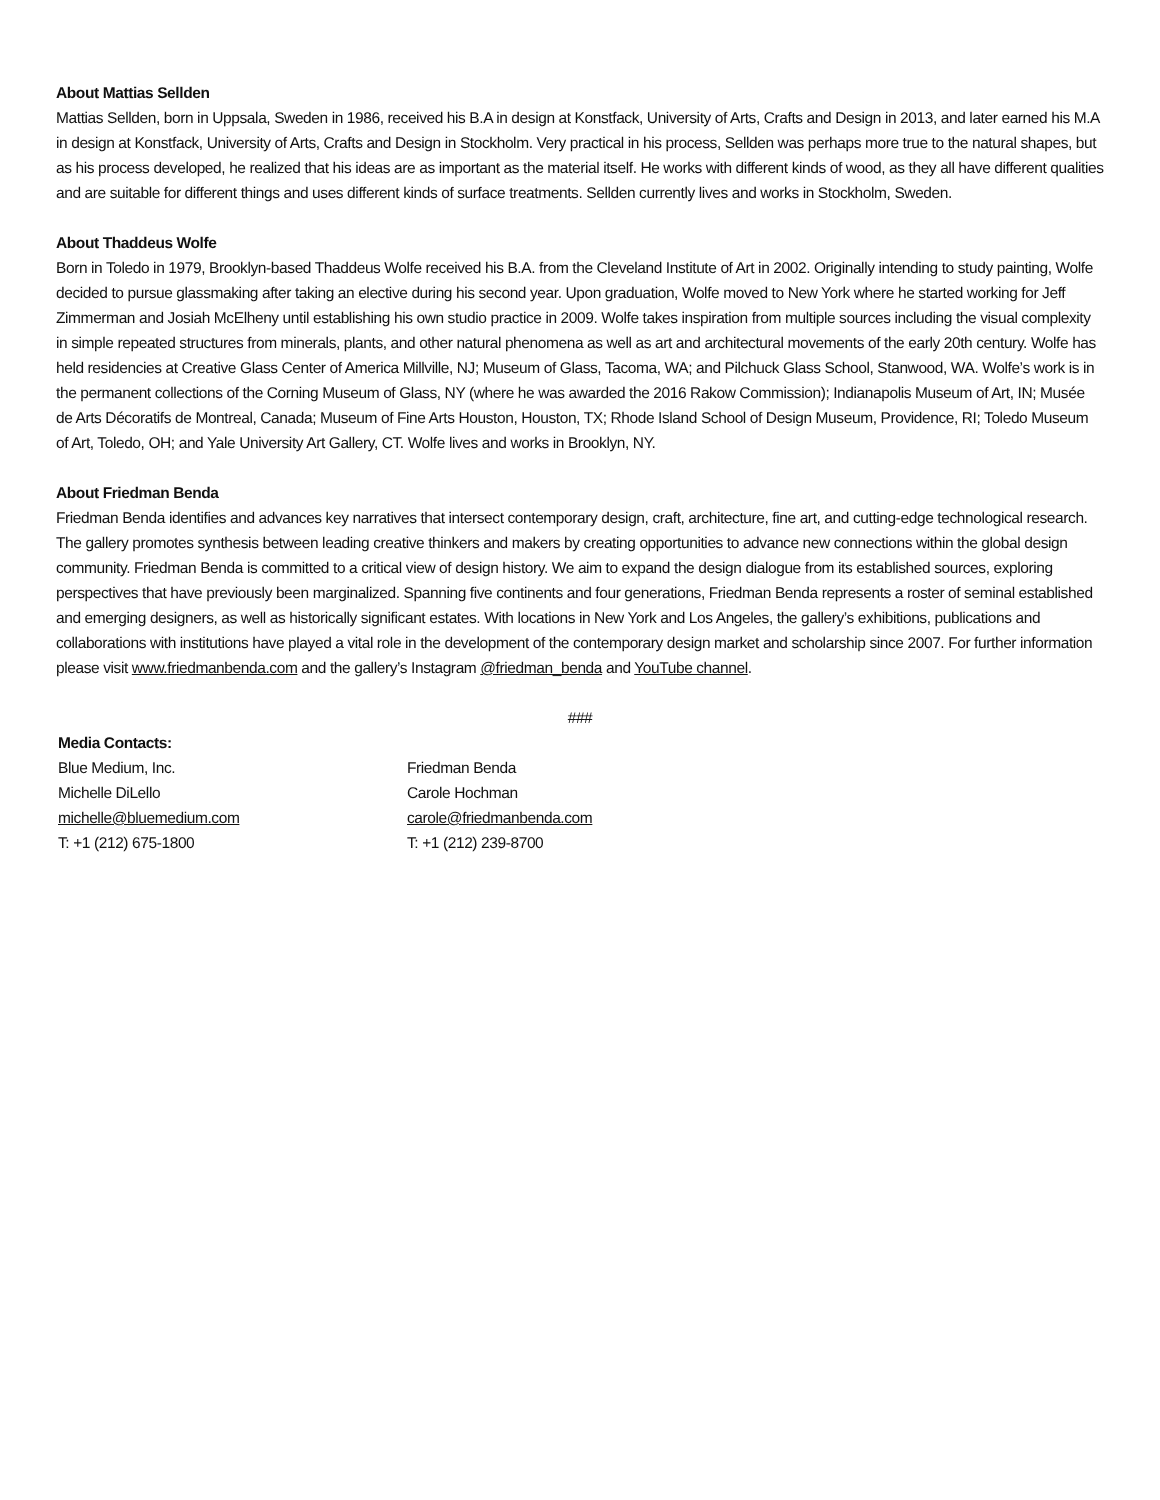About Mattias Sellden
Mattias Sellden, born in Uppsala, Sweden in 1986, received his B.A in design at Konstfack, University of Arts, Crafts and Design in 2013, and later earned his M.A in design at Konstfack, University of Arts, Crafts and Design in Stockholm. Very practical in his process, Sellden was perhaps more true to the natural shapes, but as his process developed, he realized that his ideas are as important as the material itself. He works with different kinds of wood, as they all have different qualities and are suitable for different things and uses different kinds of surface treatments. Sellden currently lives and works in Stockholm, Sweden.
About Thaddeus Wolfe
Born in Toledo in 1979, Brooklyn-based Thaddeus Wolfe received his B.A. from the Cleveland Institute of Art in 2002. Originally intending to study painting, Wolfe decided to pursue glassmaking after taking an elective during his second year. Upon graduation, Wolfe moved to New York where he started working for Jeff Zimmerman and Josiah McElheny until establishing his own studio practice in 2009. Wolfe takes inspiration from multiple sources including the visual complexity in simple repeated structures from minerals, plants, and other natural phenomena as well as art and architectural movements of the early 20th century. Wolfe has held residencies at Creative Glass Center of America Millville, NJ; Museum of Glass, Tacoma, WA; and Pilchuck Glass School, Stanwood, WA. Wolfe’s work is in the permanent collections of the Corning Museum of Glass, NY (where he was awarded the 2016 Rakow Commission); Indianapolis Museum of Art, IN; Musée de Arts Décoratifs de Montreal, Canada; Museum of Fine Arts Houston, Houston, TX; Rhode Island School of Design Museum, Providence, RI; Toledo Museum of Art, Toledo, OH; and Yale University Art Gallery, CT. Wolfe lives and works in Brooklyn, NY.
About Friedman Benda
Friedman Benda identifies and advances key narratives that intersect contemporary design, craft, architecture, fine art, and cutting-edge technological research. The gallery promotes synthesis between leading creative thinkers and makers by creating opportunities to advance new connections within the global design community. Friedman Benda is committed to a critical view of design history. We aim to expand the design dialogue from its established sources, exploring perspectives that have previously been marginalized. Spanning five continents and four generations, Friedman Benda represents a roster of seminal established and emerging designers, as well as historically significant estates. With locations in New York and Los Angeles, the gallery’s exhibitions, publications and collaborations with institutions have played a vital role in the development of the contemporary design market and scholarship since 2007. For further information please visit www.friedmanbenda.com and the gallery’s Instagram @friedman_benda and YouTube channel.
###
Media Contacts:
Blue Medium, Inc.
Michelle DiLello
michelle@bluemedium.com
T: +1 (212) 675-1800
Friedman Benda
Carole Hochman
carole@friedmanbenda.com
T: +1 (212) 239-8700